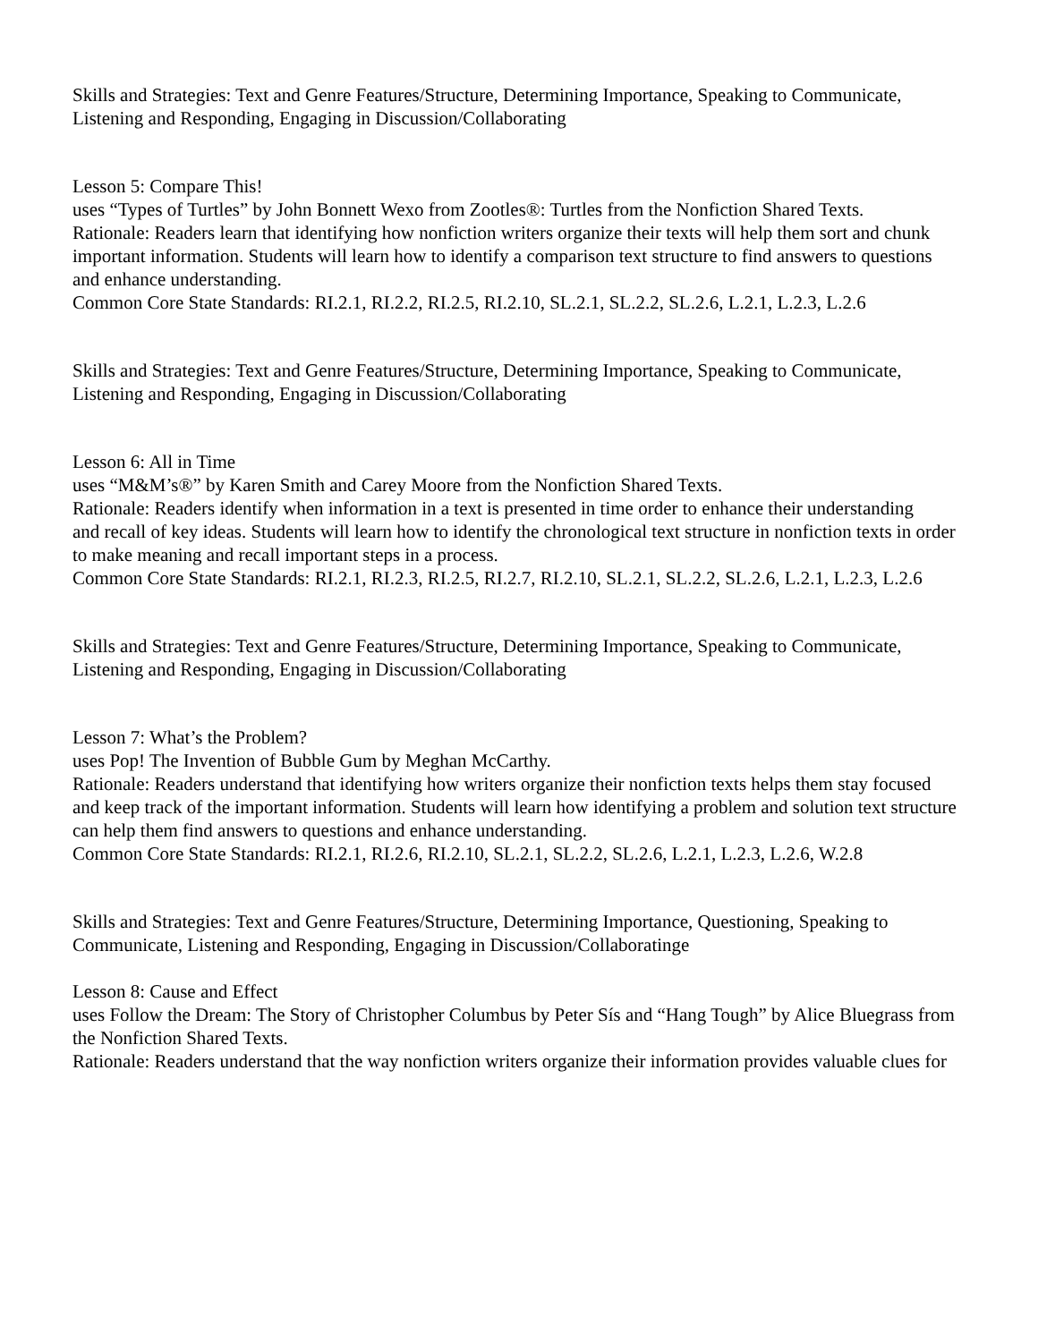Skills and Strategies: Text and Genre Features/Structure, Determining Importance, Speaking to Communicate, Listening and Responding, Engaging in Discussion/Collaborating
Lesson 5: Compare This!
uses “Types of Turtles” by John Bonnett Wexo from Zootles®: Turtles from the Nonfiction Shared Texts.
Rationale: Readers learn that identifying how nonfiction writers organize their texts will help them sort and chunk
important information. Students will learn how to identify a comparison text structure to find answers to questions
and enhance understanding.
Common Core State Standards: RI.2.1, RI.2.2, RI.2.5, RI.2.10, SL.2.1, SL.2.2, SL.2.6, L.2.1, L.2.3, L.2.6
Skills and Strategies: Text and Genre Features/Structure, Determining Importance, Speaking to Communicate, Listening and Responding, Engaging in Discussion/Collaborating
Lesson 6: All in Time
uses “M&M’s®” by Karen Smith and Carey Moore from the Nonfiction Shared Texts.
Rationale: Readers identify when information in a text is presented in time order to enhance their understanding
and recall of key ideas. Students will learn how to identify the chronological text structure in nonfiction texts in order
to make meaning and recall important steps in a process.
Common Core State Standards: RI.2.1, RI.2.3, RI.2.5, RI.2.7, RI.2.10, SL.2.1, SL.2.2, SL.2.6, L.2.1, L.2.3, L.2.6
Skills and Strategies: Text and Genre Features/Structure, Determining Importance, Speaking to Communicate, Listening and Responding, Engaging in Discussion/Collaborating
Lesson 7: What’s the Problem?
uses Pop! The Invention of Bubble Gum by Meghan McCarthy.
Rationale: Readers understand that identifying how writers organize their nonfiction texts helps them stay focused
and keep track of the important information. Students will learn how identifying a problem and solution text structure can help them find answers to questions and enhance understanding.
Common Core State Standards: RI.2.1, RI.2.6, RI.2.10, SL.2.1, SL.2.2, SL.2.6, L.2.1, L.2.3, L.2.6, W.2.8
Skills and Strategies: Text and Genre Features/Structure, Determining Importance, Questioning, Speaking to Communicate, Listening and Responding, Engaging in Discussion/Collaboratinge
Lesson 8: Cause and Effect
uses Follow the Dream: The Story of Christopher Columbus by Peter Sís and “Hang Tough” by Alice Bluegrass from
the Nonfiction Shared Texts.
Rationale: Readers understand that the way nonfiction writers organize their information provides valuable clues for